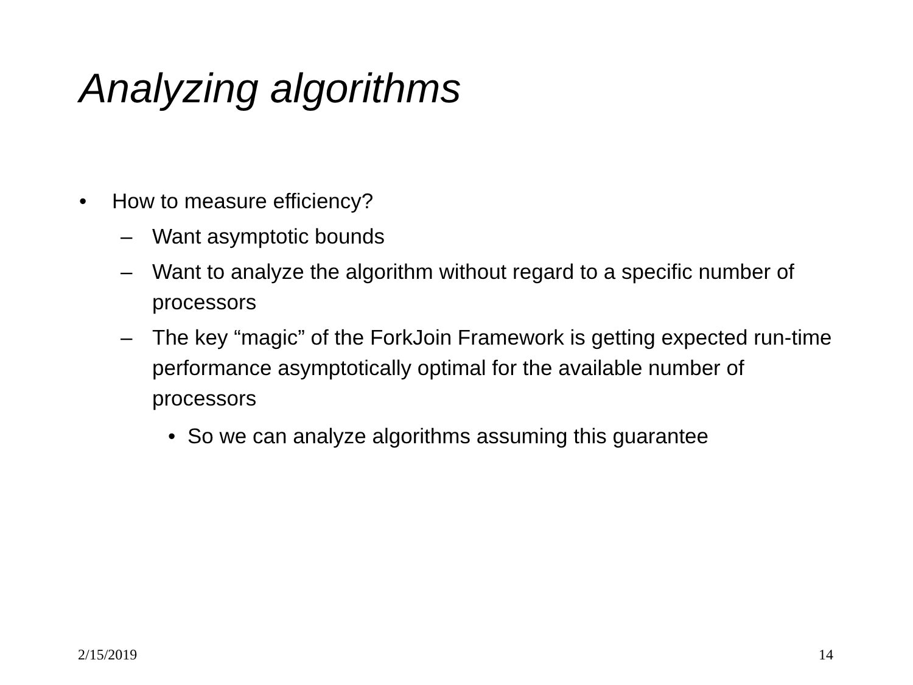Analyzing algorithms
• How to measure efficiency?
– Want asymptotic bounds
– Want to analyze the algorithm without regard to a specific number of processors
– The key “magic” of the ForkJoin Framework is getting expected run-time performance asymptotically optimal for the available number of processors
• So we can analyze algorithms assuming this guarantee
2/15/2019 14